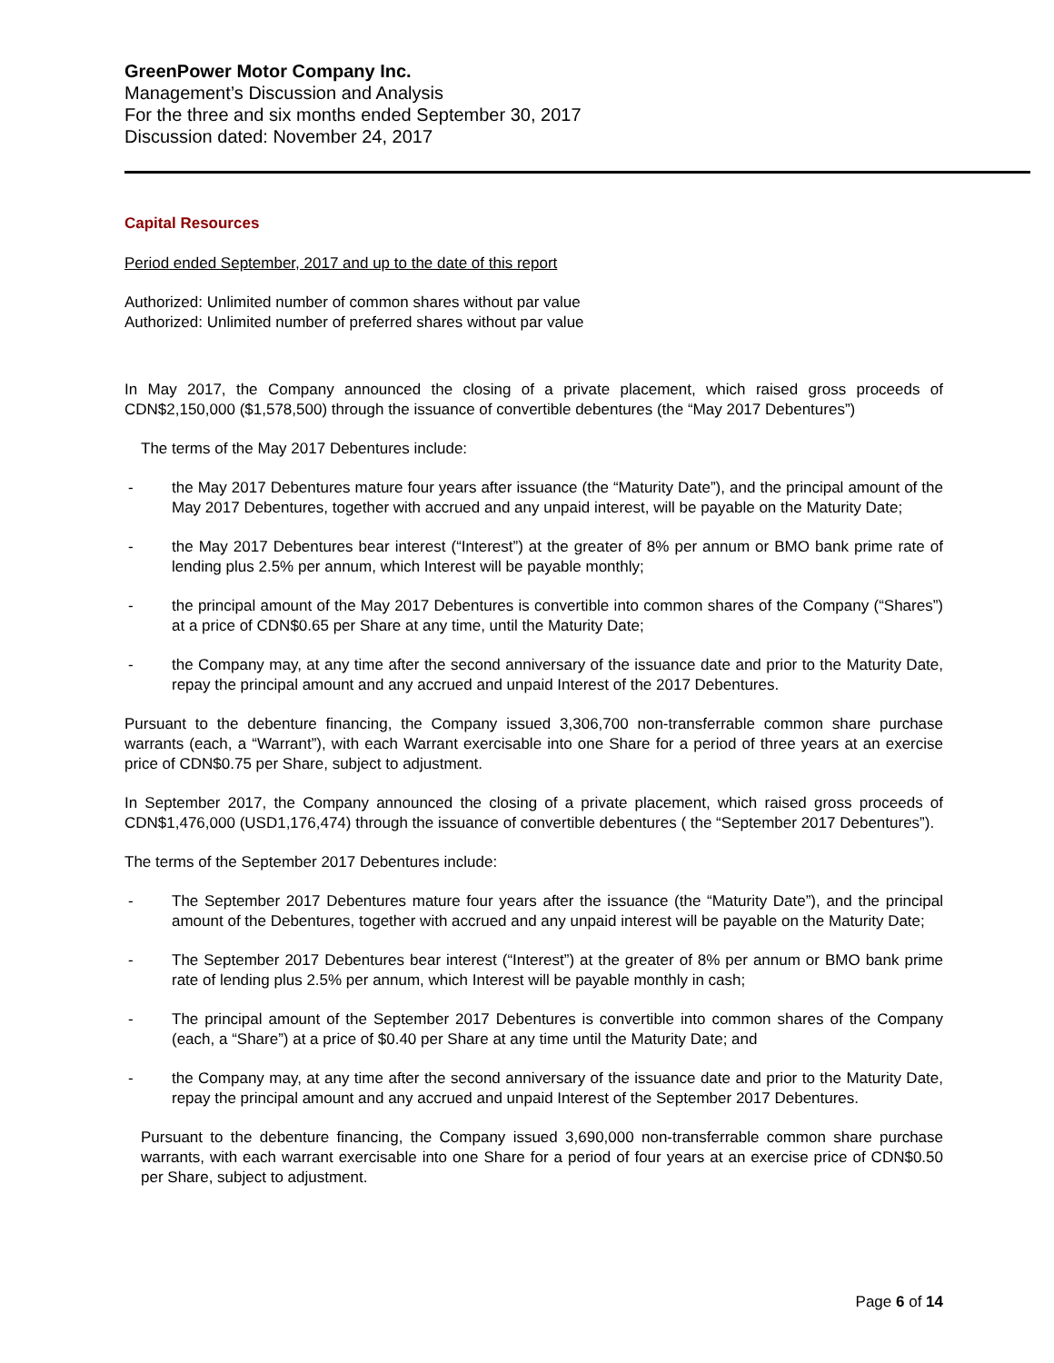GreenPower Motor Company Inc.
Management’s Discussion and Analysis
For the three and six months ended September 30, 2017
Discussion dated: November 24, 2017
Capital Resources
Period ended September, 2017 and up to the date of this report
Authorized: Unlimited number of common shares without par value
Authorized: Unlimited number of preferred shares without par value
In May 2017, the Company announced the closing of a private placement, which raised gross proceeds of CDN$2,150,000 ($1,578,500) through the issuance of convertible debentures (the “May 2017 Debentures”)
The terms of the May 2017 Debentures include:
- the May 2017 Debentures mature four years after issuance (the “Maturity Date”), and the principal amount of the May 2017 Debentures, together with accrued and any unpaid interest, will be payable on the Maturity Date;
- the May 2017 Debentures bear interest (“Interest”) at the greater of 8% per annum or BMO bank prime rate of lending plus 2.5% per annum, which Interest will be payable monthly;
- the principal amount of the May 2017 Debentures is convertible into common shares of the Company (“Shares”) at a price of CDN$0.65 per Share at any time, until the Maturity Date;
- the Company may, at any time after the second anniversary of the issuance date and prior to the Maturity Date, repay the principal amount and any accrued and unpaid Interest of the 2017 Debentures.
Pursuant to the debenture financing, the Company issued 3,306,700 non-transferrable common share purchase warrants (each, a “Warrant”), with each Warrant exercisable into one Share for a period of three years at an exercise price of CDN$0.75 per Share, subject to adjustment.
In September 2017, the Company announced the closing of a private placement, which raised gross proceeds of CDN$1,476,000 (USD1,176,474) through the issuance of convertible debentures ( the “September 2017 Debentures”).
The terms of the September 2017 Debentures include:
- The September 2017 Debentures mature four years after the issuance (the “Maturity Date”), and the principal amount of the Debentures, together with accrued and any unpaid interest will be payable on the Maturity Date;
- The September 2017 Debentures bear interest (“Interest”) at the greater of 8% per annum or BMO bank prime rate of lending plus 2.5% per annum, which Interest will be payable monthly in cash;
- The principal amount of the September 2017 Debentures is convertible into common shares of the Company (each, a “Share”) at a price of $0.40 per Share at any time until the Maturity Date; and
- the Company may, at any time after the second anniversary of the issuance date and prior to the Maturity Date, repay the principal amount and any accrued and unpaid Interest of the September 2017 Debentures.
Pursuant to the debenture financing, the Company issued 3,690,000 non-transferrable common share purchase warrants, with each warrant exercisable into one Share for a period of four years at an exercise price of CDN$0.50 per Share, subject to adjustment.
Page 6 of 14